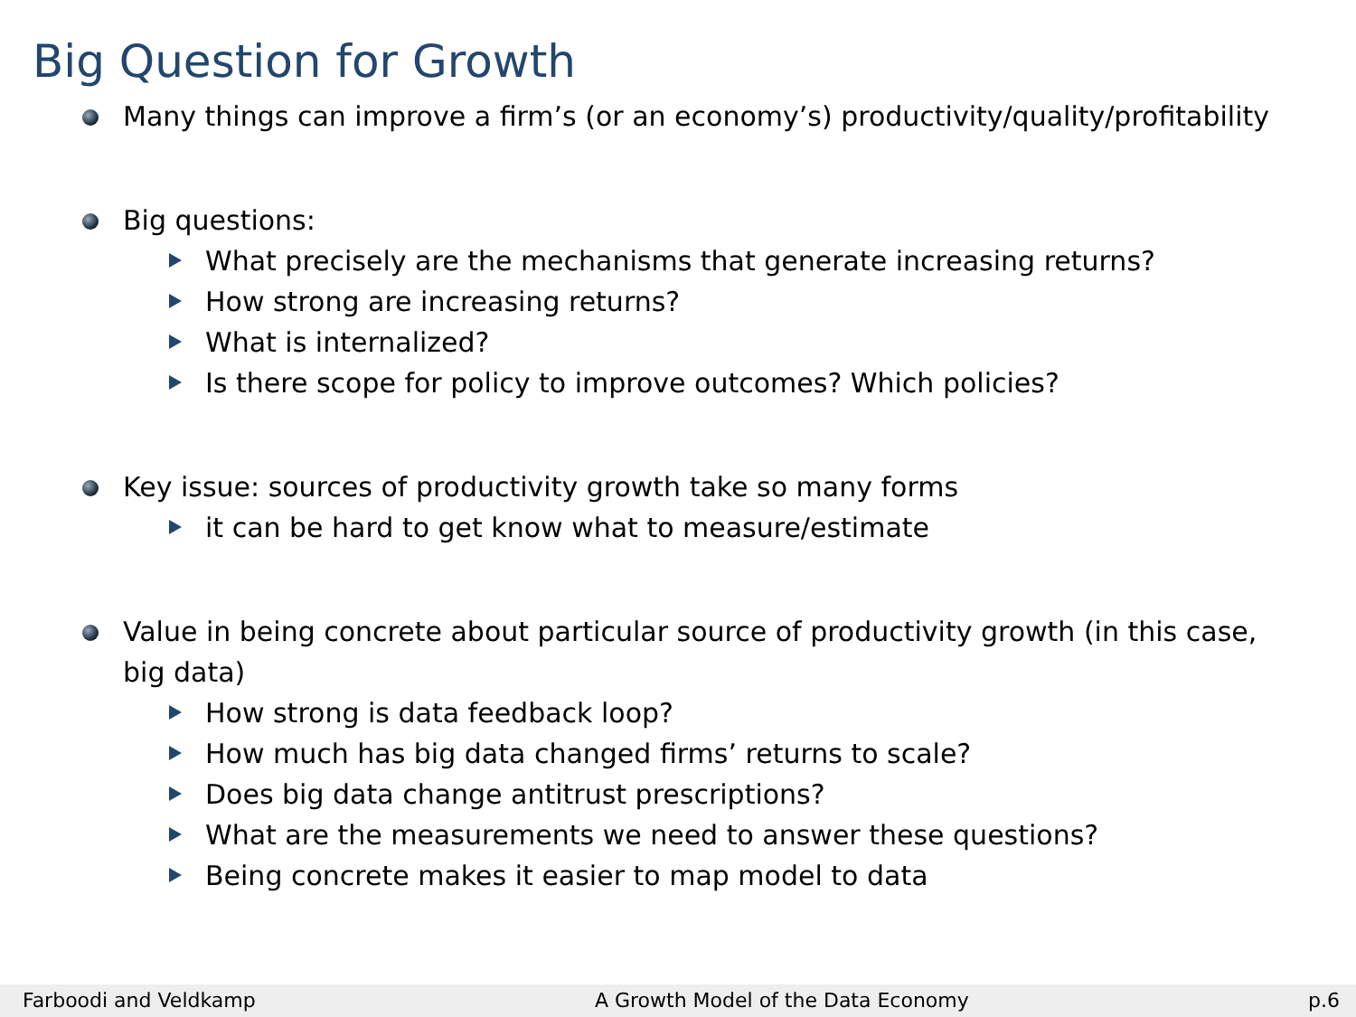Big Question for Growth
Many things can improve a firm’s (or an economy’s) productivity/quality/profitability
Big questions:
What precisely are the mechanisms that generate increasing returns?
How strong are increasing returns?
What is internalized?
Is there scope for policy to improve outcomes? Which policies?
Key issue: sources of productivity growth take so many forms
it can be hard to get know what to measure/estimate
Value in being concrete about particular source of productivity growth (in this case, big data)
How strong is data feedback loop?
How much has big data changed firms’ returns to scale?
Does big data change antitrust prescriptions?
What are the measurements we need to answer these questions?
Being concrete makes it easier to map model to data
Farboodi and Veldkamp A Growth Model of the Data Economy p.6